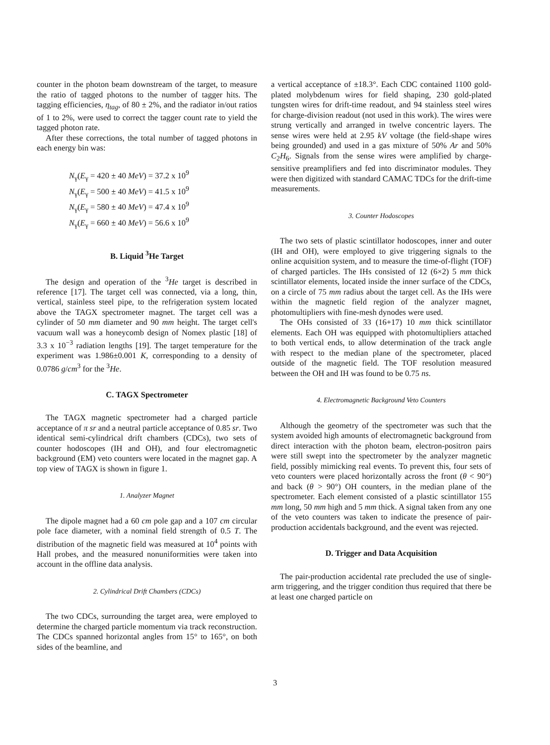counter in the photon beam downstream of the target, to measure the ratio of tagged photons to the number of tagger hits. The tagging efficiencies, η<sub>tag</sub>, of 80 ± 2%, and the radiator in/out ratios of 1 to 2%, were used to correct the tagger count rate to yield the tagged photon rate.
After these corrections, the total number of tagged photons in each energy bin was:
N<sub>γ</sub>(E<sub>γ</sub> = 420 ± 40 MeV) = 37.2 x 10<sup>9</sup>
N<sub>γ</sub>(E<sub>γ</sub> = 500 ± 40 MeV) = 41.5 x 10<sup>9</sup>
N<sub>γ</sub>(E<sub>γ</sub> = 580 ± 40 MeV) = 47.4 x 10<sup>9</sup>
N<sub>γ</sub>(E<sub>γ</sub> = 660 ± 40 MeV) = 56.6 x 10<sup>9</sup>
B. Liquid <sup>3</sup>He Target
The design and operation of the <sup>3</sup>He target is described in reference [17]. The target cell was connected, via a long, thin, vertical, stainless steel pipe, to the refrigeration system located above the TAGX spectrometer magnet. The target cell was a cylinder of 50 mm diameter and 90 mm height. The target cell's vacuum wall was a honeycomb design of Nomex plastic [18] of 3.3 x 10<sup>−3</sup> radiation lengths [19]. The target temperature for the experiment was 1.986±0.001 K, corresponding to a density of 0.0786 g/cm<sup>3</sup> for the <sup>3</sup>He.
C. TAGX Spectrometer
The TAGX magnetic spectrometer had a charged particle acceptance of π sr and a neutral particle acceptance of 0.85 sr. Two identical semi-cylindrical drift chambers (CDCs), two sets of counter hodoscopes (IH and OH), and four electromagnetic background (EM) veto counters were located in the magnet gap. A top view of TAGX is shown in figure 1.
1. Analyzer Magnet
The dipole magnet had a 60 cm pole gap and a 107 cm circular pole face diameter, with a nominal field strength of 0.5 T. The distribution of the magnetic field was measured at 10<sup>4</sup> points with Hall probes, and the measured nonuniformities were taken into account in the offline data analysis.
2. Cylindrical Drift Chambers (CDCs)
The two CDCs, surrounding the target area, were employed to determine the charged particle momentum via track reconstruction. The CDCs spanned horizontal angles from 15° to 165°, on both sides of the beamline, and
a vertical acceptance of ±18.3°. Each CDC contained 1100 gold-plated molybdenum wires for field shaping, 230 gold-plated tungsten wires for drift-time readout, and 94 stainless steel wires for charge-division readout (not used in this work). The wires were strung vertically and arranged in twelve concentric layers. The sense wires were held at 2.95 kV voltage (the field-shape wires being grounded) and used in a gas mixture of 50% Ar and 50% C<sub>2</sub>H<sub>6</sub>. Signals from the sense wires were amplified by charge-sensitive preamplifiers and fed into discriminator modules. They were then digitized with standard CAMAC TDCs for the drift-time measurements.
3. Counter Hodoscopes
The two sets of plastic scintillator hodoscopes, inner and outer (IH and OH), were employed to give triggering signals to the online acquisition system, and to measure the time-of-flight (TOF) of charged particles. The IHs consisted of 12 (6×2) 5 mm thick scintillator elements, located inside the inner surface of the CDCs, on a circle of 75 mm radius about the target cell. As the IHs were within the magnetic field region of the analyzer magnet, photomultipliers with fine-mesh dynodes were used.
The OHs consisted of 33 (16+17) 10 mm thick scintillator elements. Each OH was equipped with photomultipliers attached to both vertical ends, to allow determination of the track angle with respect to the median plane of the spectrometer, placed outside of the magnetic field. The TOF resolution measured between the OH and IH was found to be 0.75 ns.
4. Electromagnetic Background Veto Counters
Although the geometry of the spectrometer was such that the system avoided high amounts of electromagnetic background from direct interaction with the photon beam, electron-positron pairs were still swept into the spectrometer by the analyzer magnetic field, possibly mimicking real events. To prevent this, four sets of veto counters were placed horizontally across the front (θ < 90°) and back (θ > 90°) OH counters, in the median plane of the spectrometer. Each element consisted of a plastic scintillator 155 mm long, 50 mm high and 5 mm thick. A signal taken from any one of the veto counters was taken to indicate the presence of pair-production accidentals background, and the event was rejected.
D. Trigger and Data Acquisition
The pair-production accidental rate precluded the use of single-arm triggering, and the trigger condition thus required that there be at least one charged particle on
3